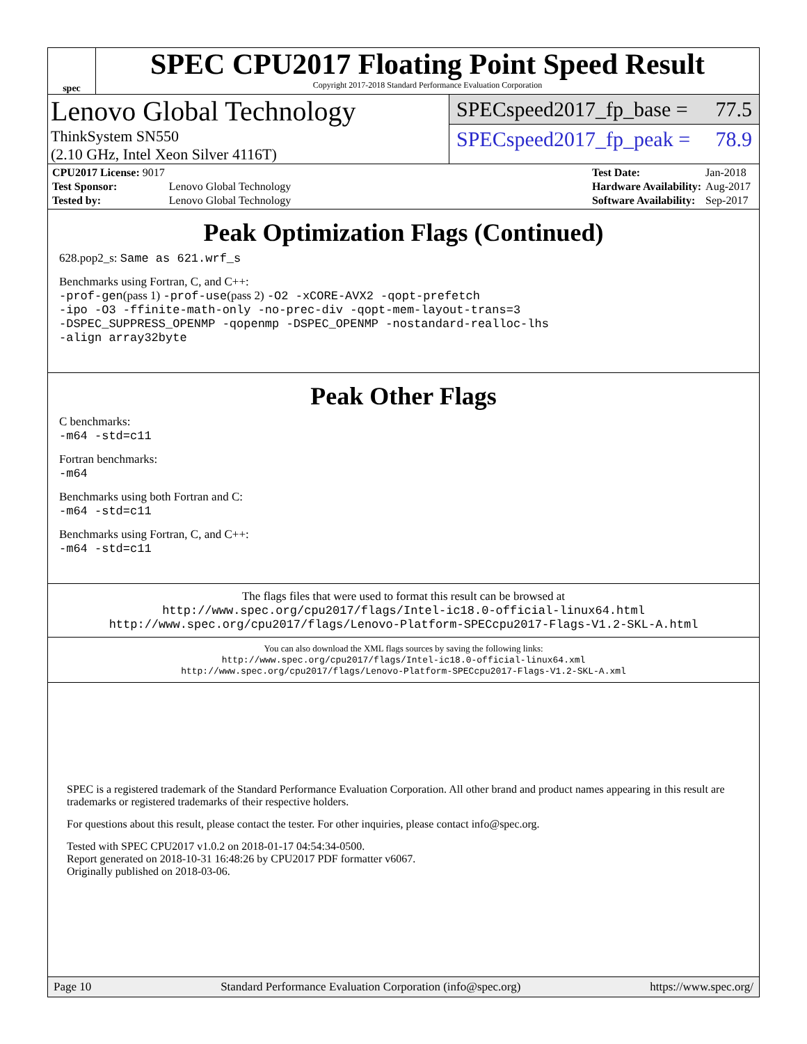spec
SPEC CPU2017 Floating Point Speed Result
Copyright 2017-2018 Standard Performance Evaluation Corporation
Lenovo Global Technology
ThinkSystem SN550
(2.10 GHz, Intel Xeon Silver 4116T)
SPECspeed2017_fp_base = 77.5
SPECspeed2017_fp_peak = 78.9
| CPU2017 License: 9017 | |
| Test Sponsor: | Lenovo Global Technology |
| Tested by: | Lenovo Global Technology |
| Test Date: | Jan-2018 |
| Hardware Availability: | Aug-2017 |
| Software Availability: | Sep-2017 |
Peak Optimization Flags (Continued)
628.pop2_s: Same as 621.wrf_s
Benchmarks using Fortran, C, and C++:
-prof-gen(pass 1) -prof-use(pass 2) -O2 -xCORE-AVX2 -qopt-prefetch
-ipo -O3 -ffinite-math-only -no-prec-div -qopt-mem-layout-trans=3
-DSPEC_SUPPRESS_OPENMP -qopenmp -DSPEC_OPENMP -nostandard-realloc-lhs
-align array32byte
Peak Other Flags
C benchmarks:
-m64 -std=c11
Fortran benchmarks:
-m64
Benchmarks using both Fortran and C:
-m64 -std=c11
Benchmarks using Fortran, C, and C++:
-m64 -std=c11
The flags files that were used to format this result can be browsed at
http://www.spec.org/cpu2017/flags/Intel-ic18.0-official-linux64.html
http://www.spec.org/cpu2017/flags/Lenovo-Platform-SPECcpu2017-Flags-V1.2-SKL-A.html
You can also download the XML flags sources by saving the following links:
http://www.spec.org/cpu2017/flags/Intel-ic18.0-official-linux64.xml
http://www.spec.org/cpu2017/flags/Lenovo-Platform-SPECcpu2017-Flags-V1.2-SKL-A.xml
SPEC is a registered trademark of the Standard Performance Evaluation Corporation. All other brand and product names appearing in this result are trademarks or registered trademarks of their respective holders.
For questions about this result, please contact the tester. For other inquiries, please contact info@spec.org.
Tested with SPEC CPU2017 v1.0.2 on 2018-01-17 04:54:34-0500.
Report generated on 2018-10-31 16:48:26 by CPU2017 PDF formatter v6067.
Originally published on 2018-03-06.
Page 10 Standard Performance Evaluation Corporation (info@spec.org) https://www.spec.org/